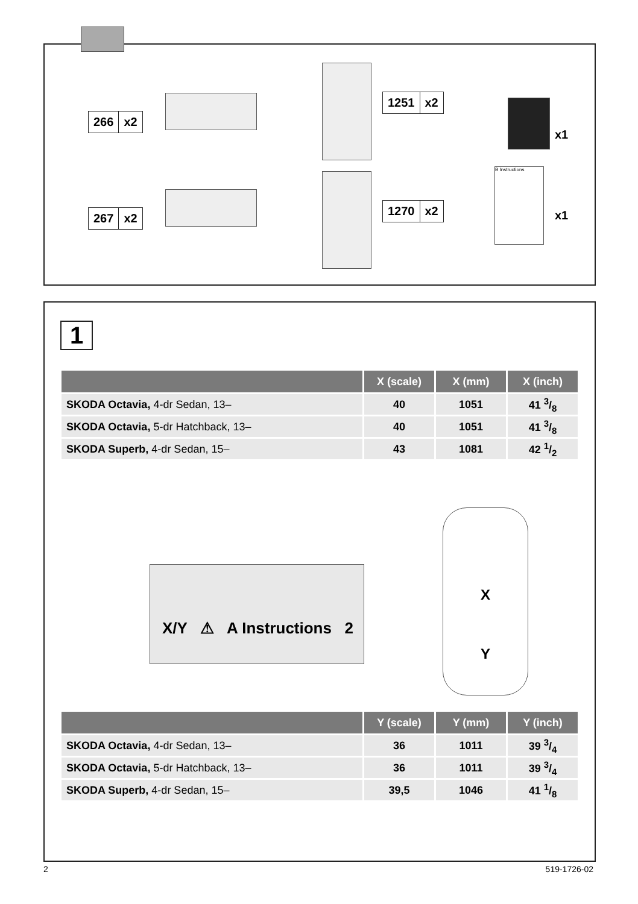266 x2
1251 x2
x1
267 x2
1270 x2
x1
B Instructions
1
| | X (scale) | X (mm) | X (inch) |
| --- | --- | --- | --- |
| SKODA Octavia, 4-dr Sedan, 13– | 40 | 1051 | 41 3/8 |
| SKODA Octavia, 5-dr Hatchback, 13– | 40 | 1051 | 41 3/8 |
| SKODA Superb, 4-dr Sedan, 15– | 43 | 1081 | 42 1/2 |
X/Y ⚠ A Instructions 2
X
Y
| | Y (scale) | Y (mm) | Y (inch) |
| --- | --- | --- | --- |
| SKODA Octavia, 4-dr Sedan, 13– | 36 | 1011 | 39 3/4 |
| SKODA Octavia, 5-dr Hatchback, 13– | 36 | 1011 | 39 3/4 |
| SKODA Superb, 4-dr Sedan, 15– | 39,5 | 1046 | 41 1/8 |
2 519-1726-02